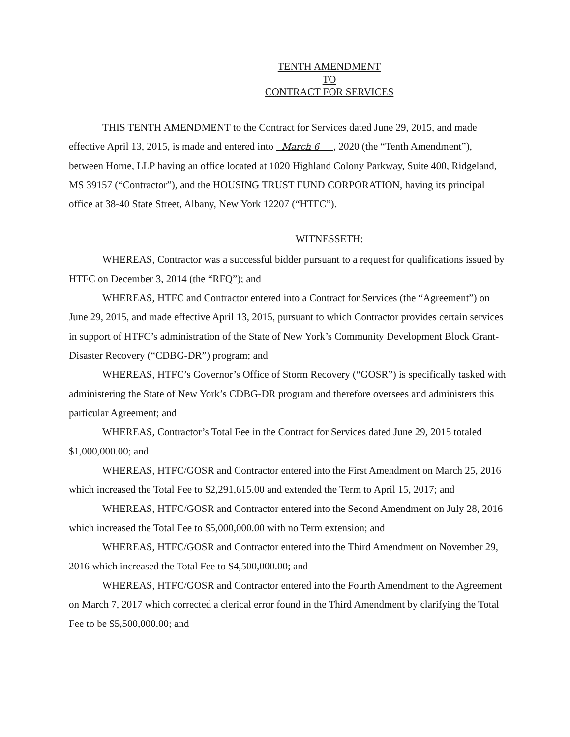TENTH AMENDMENT
TO
CONTRACT FOR SERVICES
THIS TENTH AMENDMENT to the Contract for Services dated June 29, 2015, and made effective April 13, 2015, is made and entered into March 6 , 2020 (the “Tenth Amendment”), between Horne, LLP having an office located at 1020 Highland Colony Parkway, Suite 400, Ridgeland, MS 39157 (“Contractor”), and the HOUSING TRUST FUND CORPORATION, having its principal office at 38-40 State Street, Albany, New York 12207 (“HTFC”).
WITNESSETH:
WHEREAS, Contractor was a successful bidder pursuant to a request for qualifications issued by HTFC on December 3, 2014 (the “RFQ”); and
WHEREAS, HTFC and Contractor entered into a Contract for Services (the “Agreement”) on June 29, 2015, and made effective April 13, 2015, pursuant to which Contractor provides certain services in support of HTFC’s administration of the State of New York’s Community Development Block Grant-Disaster Recovery (“CDBG-DR”) program; and
WHEREAS, HTFC’s Governor’s Office of Storm Recovery (“GOSR”) is specifically tasked with administering the State of New York’s CDBG-DR program and therefore oversees and administers this particular Agreement; and
WHEREAS, Contractor’s Total Fee in the Contract for Services dated June 29, 2015 totaled $1,000,000.00; and
WHEREAS, HTFC/GOSR and Contractor entered into the First Amendment on March 25, 2016 which increased the Total Fee to $2,291,615.00 and extended the Term to April 15, 2017; and
WHEREAS, HTFC/GOSR and Contractor entered into the Second Amendment on July 28, 2016 which increased the Total Fee to $5,000,000.00 with no Term extension; and
WHEREAS, HTFC/GOSR and Contractor entered into the Third Amendment on November 29, 2016 which increased the Total Fee to $4,500,000.00; and
WHEREAS, HTFC/GOSR and Contractor entered into the Fourth Amendment to the Agreement on March 7, 2017 which corrected a clerical error found in the Third Amendment by clarifying the Total Fee to be $5,500,000.00; and